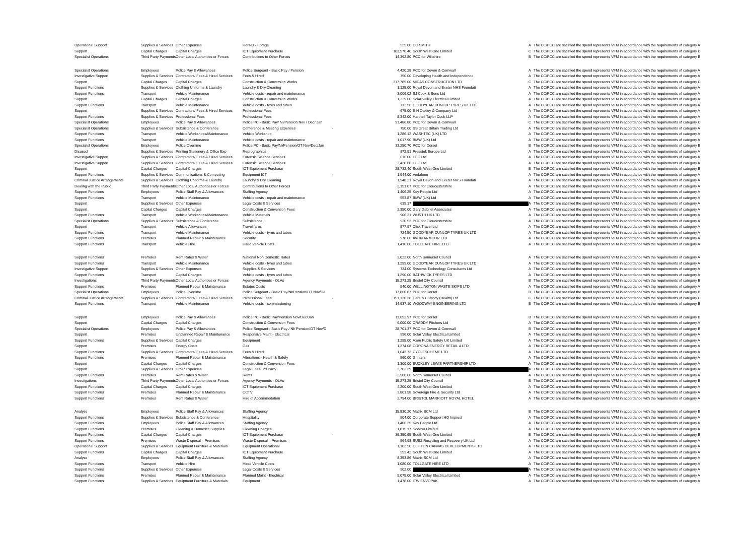| Operational Support | Supplies & Services | Other Expenses | Horses - Forage | | 525.00 | DC SMITH | A | The CC/PCC are satisfied the spend represents VFM in accordance with the requirements of category A |
| Support | Capital Charges | Capital Charges | ICT Equipment Purchase | | 103,570.40 | South West One Limited | C | The CC/PCC are satisfied the spend represents VFM in accordance with the requirements of category C |
| Specialist Operations | Third Party Payments | Other Local Authorities or Forces | Contributions to Other Forces | | 14,392.80 | PCC for Wiltshire | B | The CC/PCC are satisfied the spend represents VFM in accordance with the requirements of category B |
| Specialist Operations | Employees | Police Pay & Allowances | Police Sergeant - Basic Pay / Pension | | 4,420.28 | PCC for Devon & Cornwall | A | The CC/PCC are satisfied the spend represents VFM in accordance with the requirements of category A |
| Investigative Support | Supplies & Services | Contractors/ Fees & Hired Services | Fees & Hired | | 750.00 | Developing Health and Independence | A | The CC/PCC are satisfied the spend represents VFM in accordance with the requirements of category A |
| Support | Capital Charges | Capital Charges | Construction & Conversion Works | | 317,785.00 | MIDAS CONSTRUCTION LTD | C | The CC/PCC are satisfied the spend represents VFM in accordance with the requirements of category C |
| Support Functions | Supplies & Services | Clothing Uniforms & Laundry | Laundry & Dry Cleaning | | 1,125.00 | Royal Devon and Exeter NHS Foundati | A | The CC/PCC are satisfied the spend represents VFM in accordance with the requirements of category A |
| Support Functions | Transport | Vehicle Maintenance | Vehicle costs - repair and maintenance | | 3,006.02 | SJ Cook & Sons Ltd | A | The CC/PCC are satisfied the spend represents VFM in accordance with the requirements of category A |
| Support | Capital Charges | Capital Charges | Construction & Conversion Works | | 1,329.00 | Solar Valley Electrical Limited | A | The CC/PCC are satisfied the spend represents VFM in accordance with the requirements of category A |
| Support Functions | Transport | Vehicle Maintenance | Vehicle costs - tyres and tubes | | 712.56 | GOODYEAR DUNLOP TYRES UK LTD | A | The CC/PCC are satisfied the spend represents VFM in accordance with the requirements of category A |
| Support | Supplies & Services | Contractors/ Fees & Hired Services | Professional Fees | | 675.00 | E H Oakley & Company Ltd | A | The CC/PCC are satisfied the spend represents VFM in accordance with the requirements of category A |
| Support Functions | Supplies & Services | Professional Fees | Professional Fees | | 8,342.00 | Hartnell Taylor Cook LLP | A | The CC/PCC are satisfied the spend represents VFM in accordance with the requirements of category A |
| Specialist Operations | Employees | Police Pay & Allowances | Police PC - Basic Pay/ NI/Pension Nov / Dec/ Jan | | 91,486.80 | PCC for Devon & Cornwall | C | The CC/PCC are satisfied the spend represents VFM in accordance with the requirements of category C |
| Specialist Operations | Supplies & Services | Subsistence & Conference | Conference & Meeting Expenses | - | 750.00 | SS Great Britain Trading Ltd | A | The CC/PCC are satisfied the spend represents VFM in accordance with the requirements of category A |
| Support Functions | Transport | Vehicle Workshops/Maintenance | Vehicle Workshop | | 1,286.12 | WASHTEC (UK) LTD | A | The CC/PCC are satisfied the spend represents VFM in accordance with the requirements of category A |
| Support Functions | Transport | Vehicle Maintenance | Vehicle costs - repair and maintenance | | 1,017.90 | BMW (UK) Ltd | A | The CC/PCC are satisfied the spend represents VFM in accordance with the requirements of category A |
| Specialist Operations | Employees | Police Overtime | Police PC - Basic Pay/Ni/Pension/OT Nov/Dec/Jan | | 33,250.70 | PCC for Dorset | B | The CC/PCC are satisfied the spend represents VFM in accordance with the requirements of category B |
| Disused | Supplies & Services | Printing Stationery & Office Exp | Reprographics | | 872.91 | Presstek Europe Ltd | A | The CC/PCC are satisfied the spend represents VFM in accordance with the requirements of category A |
| Investigative Support | Supplies & Services | Contractors/ Fees & Hired Services | Forensic Science Services | | 616.00 | LGC Ltd | A | The CC/PCC are satisfied the spend represents VFM in accordance with the requirements of category A |
| Investigative Support | Supplies & Services | Contractors/ Fees & Hired Services | Forensic Science Services | | 3,428.68 | LGC Ltd | A | The CC/PCC are satisfied the spend represents VFM in accordance with the requirements of category A |
| Support | Capital Charges | Capital Charges | ICT Equipment Purchase | | 28,732.40 | South West One Limited | B | The CC/PCC are satisfied the spend represents VFM in accordance with the requirements of category B |
| Support Functions | Supplies & Services | Communications & Computing | Equipment ICT | - | 1,944.00 | Vodafone | A | The CC/PCC are satisfied the spend represents VFM in accordance with the requirements of category A |
| Criminal Justice Arrangements | Supplies & Services | Clothing Uniforms & Laundry | Laundry & Dry Cleaning | | 1,548.21 | Royal Devon and Exeter NHS Foundati | A | The CC/PCC are satisfied the spend represents VFM in accordance with the requirements of category A |
| Dealing with the Public | Third Party Payments | Other Local Authorities or Forces | Contributions to Other Forces | | 2,151.07 | PCC for Gloucestershire | A | The CC/PCC are satisfied the spend represents VFM in accordance with the requirements of category A |
| Support Functions | Employees | Police Staff Pay & Allowances | Staffing Agency | | 1,406.25 | Key People Ltd | A | The CC/PCC are satisfied the spend represents VFM in accordance with the requirements of category A |
| Support Functions | Transport | Vehicle Maintenance | Vehicle costs - repair and maintenance | | 553.87 | BMW (UK) Ltd | A | The CC/PCC are satisfied the spend represents VFM in accordance with the requirements of category A |
| Support | Supplies & Services | Other Expenses | Legal Costs & Services | | 639.17 | | A | The CC/PCC are satisfied the spend represents VFM in accordance with the requirements of category A |
| Support | Capital Charges | Capital Charges | Construction & Conversion Fees | | 2,350.00 | Gary Gabriel Associates | A | The CC/PCC are satisfied the spend represents VFM in accordance with the requirements of category A |
| Support Functions | Transport | Vehicle Workshops/Maintenance | Vehicle Materials | | 906.31 | WURTH UK LTD | A | The CC/PCC are satisfied the spend represents VFM in accordance with the requirements of category A |
| Specialist Operations | Supplies & Services | Subsistence & Conference | Subsistence | | 930.53 | PCC for Gloucestershire | A | The CC/PCC are satisfied the spend represents VFM in accordance with the requirements of category A |
| Support | Transport | Vehicle Allowances | Travel fares | | 577.97 | Click Travel Ltd | A | The CC/PCC are satisfied the spend represents VFM in accordance with the requirements of category A |
| Support Functions | Transport | Vehicle Maintenance | Vehicle costs - tyres and tubes | | 724.50 | GOODYEAR DUNLOP TYRES UK LTD | A | The CC/PCC are satisfied the spend represents VFM in accordance with the requirements of category A |
| Support Functions | Premises | Planned Repair & Maintenance | Security | | 978.00 | AVON ARMOUR LTD | A | The CC/PCC are satisfied the spend represents VFM in accordance with the requirements of category A |
| Support Functions | Transport | Vehicle Hire | Hired Vehicle Costs | | 1,416.00 | TOLLGATE HIRE LTD | A | The CC/PCC are satisfied the spend represents VFM in accordance with the requirements of category A |
| Support Functions | Premises | Rent Rates & Water | National Non Domestic Rates | | 3,022.00 | North Somerset Council | A | The CC/PCC are satisfied the spend represents VFM in accordance with the requirements of category A |
| Support Functions | Transport | Vehicle Maintenance | Vehicle costs - tyres and tubes | | 1,299.00 | GOODYEAR DUNLOP TYRES UK LTD | A | The CC/PCC are satisfied the spend represents VFM in accordance with the requirements of category A |
| Investigative Support | Supplies & Services | Other Expenses | Supplies & Services | | 734.00 | Systems Technology Consultants Ltd | A | The CC/PCC are satisfied the spend represents VFM in accordance with the requirements of category A |
| Support Functions | Transport | Capital Charges | Vehicle costs - tyres and tubes | | 1,290.00 | BATHWICK TYRES LTD | A | The CC/PCC are satisfied the spend represents VFM in accordance with the requirements of category A |
| Investigations | Third Party Payments | Other Local Authorities or Forces | Agency Payments - OLAs | | 15,273.25 | Bristol City Council | B | The CC/PCC are satisfied the spend represents VFM in accordance with the requirements of category B |
| Support Functions | Premises | Planned Repair & Maintenance | Estates Costs | | 540.00 | WELLINGTON WASTE SKIPS LTD | A | The CC/PCC are satisfied the spend represents VFM in accordance with the requirements of category A |
| Specialist Operations | Employees | Police Overtime | Police Sergeant - Basic Pay/NI/Pension/OT Nov/De | | 17,860.87 | PCC for Dorset | B | The CC/PCC are satisfied the spend represents VFM in accordance with the requirements of category B |
| Criminal Justice Arrangements | Supplies & Services | Contractors/ Fees & Hired Services | Professional Fees | - | 151,130.38 | Care & Custody (Health) Ltd | C | The CC/PCC are satisfied the spend represents VFM in accordance with the requirements of category C |
| Support Functions | Transport | Vehicle Maintenance | Vehicle costs - commissioning | | 14,937.10 | WOODWAY ENGINEERING LTD | B | The CC/PCC are satisfied the spend represents VFM in accordance with the requirements of category B |
| Support | Employees | Police Pay & Allowances | Police PC - Basic Pay/Pension Nov/Dec/Jan | | 11,052.97 | PCC for Dorset | B | The CC/PCC are satisfied the spend represents VFM in accordance with the requirements of category B |
| Support | Capital Charges | Capital Charges | Construction & Conversion Fees | | 6,000.00 | CRADDY Pitchers Ltd | A | The CC/PCC are satisfied the spend represents VFM in accordance with the requirements of category A |
| Specialist Operations | Employees | Police Pay & Allowances | Police Sergeant - Basic Pay / NI/ Pension/OT Nov/D | | 28,701.37 | PCC for Devon & Cornwall | B | The CC/PCC are satisfied the spend represents VFM in accordance with the requirements of category B |
| Support | Premises | Unplanned Repair & Maintenance | Responsive Maint - Electrical | | 996.00 | Solar Valley Electrical Limited | A | The CC/PCC are satisfied the spend represents VFM in accordance with the requirements of category A |
| Support Functions | Supplies & Services | Capital Charges | Equipment | | 1,295.00 | Axon Public Safety UK Limited | A | The CC/PCC are satisfied the spend represents VFM in accordance with the requirements of category A |
| Support | Premises | Energy Costs | Gas | | 1,374.08 | CORONA ENERGY RETAIL 4 LTD | A | The CC/PCC are satisfied the spend represents VFM in accordance with the requirements of category A |
| Support Functions | Supplies & Services | Contractors/ Fees & Hired Services | Fees & Hired | | 1,643.73 | CYCLESCHEME LTD | A | The CC/PCC are satisfied the spend represents VFM in accordance with the requirements of category A |
| Support Functions | Premises | Planned Repair & Maintenance | Alterations - Health & Safety | | 560.00 | Grinters | A | The CC/PCC are satisfied the spend represents VFM in accordance with the requirements of category A |
| Support | Capital Charges | Capital Charges | Construction & Conversion Fees | | 1,300.00 | BUCKLEY-LEWIS PARTNERSHIP LTD | A | The CC/PCC are satisfied the spend represents VFM in accordance with the requirements of category A |
| Support | Supplies & Services | Other Expenses | Legal Fees 3rd Party | | 2,703.39 | | A | The CC/PCC are satisfied the spend represents VFM in accordance with the requirements of category A |
| Support Functions | Premises | Rent Rates & Water | Rents | | 2,500.00 | North Somerset Council | A | The CC/PCC are satisfied the spend represents VFM in accordance with the requirements of category A |
| Investigations | Third Party Payments | Other Local Authorities or Forces | Agency Payments - OLAs | | 15,273.25 | Bristol City Council | B | The CC/PCC are satisfied the spend represents VFM in accordance with the requirements of category B |
| Support Functions | Capital Charges | Capital Charges | ICT Equipment Purchase | | 4,200.00 | South West One Limited | A | The CC/PCC are satisfied the spend represents VFM in accordance with the requirements of category A |
| Support Functions | Premises | Planned Repair & Maintenance | CCTV | | 3,801.58 | Sovereign Fire & Security Ltd | A | The CC/PCC are satisfied the spend represents VFM in accordance with the requirements of category A |
| Support Functions | Premises | Rent Rates & Water | Hire of Accommodation | | 2,794.00 | BRISTOL MARRIOTT ROYAL HOTEL | A | The CC/PCC are satisfied the spend represents VFM in accordance with the requirements of category A |
| Analyse | Employees | Police Staff Pay & Allowances | Staffing Agency | | 15,830.20 | Matrix SCM Ltd | B | The CC/PCC are satisfied the spend represents VFM in accordance with the requirements of category B |
| Support Functions | Supplies & Services | Subsistence & Conference | Hospitality | | 504.00 | Corporate Support HQ Imprest | A | The CC/PCC are satisfied the spend represents VFM in accordance with the requirements of category A |
| Support Functions | Employees | Police Staff Pay & Allowances | Staffing Agency | | 1,406.25 | Key People Ltd | A | The CC/PCC are satisfied the spend represents VFM in accordance with the requirements of category A |
| Support Functions | Premises | Cleaning & Domestic Supplies | Cleaning Charges | | 1,815.17 | Sodexo Limited | A | The CC/PCC are satisfied the spend represents VFM in accordance with the requirements of category A |
| Support Functions | Capital Charges | Capital Charges | ICT Equipment Purchase | - | 39,350.65 | South West One Limited | B | The CC/PCC are satisfied the spend represents VFM in accordance with the requirements of category B |
| Support Functions | Premises | Waste Disposal – Premises | Waste Disposal – Premises | | 564.98 | SUEZ Recycling and Recovery UK Ltd | A | The CC/PCC are satisfied the spend represents VFM in accordance with the requirements of category A |
| Operational Support | Supplies & Services | Equipment Furniture & Materials | Equipment Operational | | 1,102.50 | CLIFTON CANVAS DEVELOPMENTS LTD | A | The CC/PCC are satisfied the spend represents VFM in accordance with the requirements of category A |
| Support Functions | Capital Charges | Capital Charges | ICT Equipment Purchase | | 553.42 | South West One Limited | A | The CC/PCC are satisfied the spend represents VFM in accordance with the requirements of category A |
| Analyse | Employees | Police Staff Pay & Allowances | Staffing Agency | | 8,353.86 | Matrix SCM Ltd | A | The CC/PCC are satisfied the spend represents VFM in accordance with the requirements of category A |
| Support Functions | Transport | Vehicle Hire | Hired Vehicle Costs | | 1,080.00 | TOLLGATE HIRE LTD | A | The CC/PCC are satisfied the spend represents VFM in accordance with the requirements of category A |
| Support Functions | Supplies & Services | Other Expenses | Legal Costs & Services | | 902.00 | | A | The CC/PCC are satisfied the spend represents VFM in accordance with the requirements of category A |
| Support Functions | Premises | Planned Repair & Maintenance | Planned Maint - Electrical | | 5,075.00 | Solar Valley Electrical Limited | A | The CC/PCC are satisfied the spend represents VFM in accordance with the requirements of category A |
| Support Functions | Supplies & Services | Equipment Furniture & Materials | Equipment | | 1,478.00 | ITW ENVOPAK | A | The CC/PCC are satisfied the spend represents VFM in accordance with the requirements of category A |